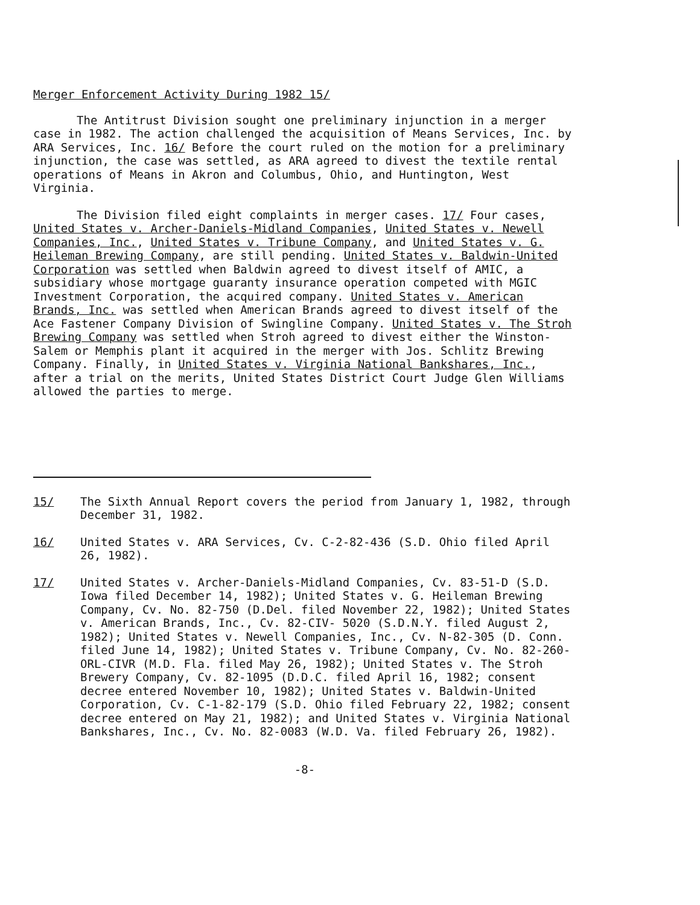Merger Enforcement Activity During 1982 15/
The Antitrust Division sought one preliminary injunction in a merger case in 1982. The action challenged the acquisition of Means Services, Inc. by ARA Services, Inc. 16/ Before the court ruled on the motion for a preliminary injunction, the case was settled, as ARA agreed to divest the textile rental operations of Means in Akron and Columbus, Ohio, and Huntington, West Virginia.
The Division filed eight complaints in merger cases. 17/ Four cases, United States v. Archer-Daniels-Midland Companies, United States v. Newell Companies, Inc., United States v. Tribune Company, and United States v. G. Heileman Brewing Company, are still pending. United States v. Baldwin-United Corporation was settled when Baldwin agreed to divest itself of AMIC, a subsidiary whose mortgage guaranty insurance operation competed with MGIC Investment Corporation, the acquired company. United States v. American Brands, Inc. was settled when American Brands agreed to divest itself of the Ace Fastener Company Division of Swingline Company. United States v. The Stroh Brewing Company was settled when Stroh agreed to divest either the Winston-Salem or Memphis plant it acquired in the merger with Jos. Schlitz Brewing Company. Finally, in United States v. Virginia National Bankshares, Inc., after a trial on the merits, United States District Court Judge Glen Williams allowed the parties to merge.
15/ The Sixth Annual Report covers the period from January 1, 1982, through December 31, 1982.
16/ United States v. ARA Services, Cv. C-2-82-436 (S.D. Ohio filed April 26, 1982).
17/ United States v. Archer-Daniels-Midland Companies, Cv. 83-51-D (S.D. Iowa filed December 14, 1982); United States v. G. Heileman Brewing Company, Cv. No. 82-750 (D.Del. filed November 22, 1982); United States v. American Brands, Inc., Cv. 82-CIV- 5020 (S.D.N.Y. filed August 2, 1982); United States v. Newell Companies, Inc., Cv. N-82-305 (D. Conn. filed June 14, 1982); United States v. Tribune Company, Cv. No. 82-260-ORL-CIVR (M.D. Fla. filed May 26, 1982); United States v. The Stroh Brewery Company, Cv. 82-1095 (D.D.C. filed April 16, 1982; consent decree entered November 10, 1982); United States v. Baldwin-United Corporation, Cv. C-1-82-179 (S.D. Ohio filed February 22, 1982; consent decree entered on May 21, 1982); and United States v. Virginia National Bankshares, Inc., Cv. No. 82-0083 (W.D. Va. filed February 26, 1982).
-8-